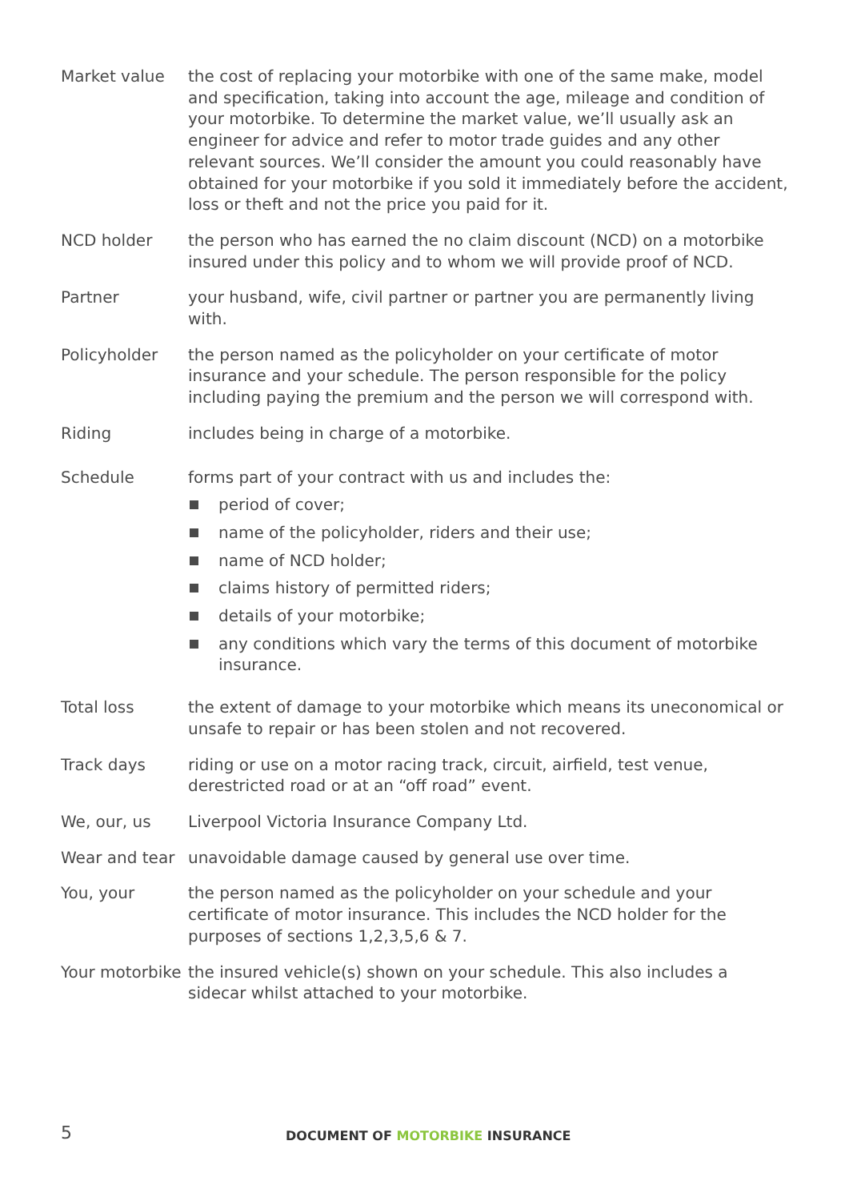Market value the cost of replacing your motorbike with one of the same make, model and specification, taking into account the age, mileage and condition of your motorbike. To determine the market value, we’ll usually ask an engineer for advice and refer to motor trade guides and any other relevant sources. We’ll consider the amount you could reasonably have obtained for your motorbike if you sold it immediately before the accident, loss or theft and not the price you paid for it.
NCD holder the person who has earned the no claim discount (NCD) on a motorbike insured under this policy and to whom we will provide proof of NCD.
Partner your husband, wife, civil partner or partner you are permanently living with.
Policyholder the person named as the policyholder on your certificate of motor insurance and your schedule. The person responsible for the policy including paying the premium and the person we will correspond with.
Riding includes being in charge of a motorbike.
Schedule forms part of your contract with us and includes the:
period of cover;
name of the policyholder, riders and their use;
name of NCD holder;
claims history of permitted riders;
details of your motorbike;
any conditions which vary the terms of this document of motorbike insurance.
Total loss the extent of damage to your motorbike which means its uneconomical or unsafe to repair or has been stolen and not recovered.
Track days riding or use on a motor racing track, circuit, airfield, test venue, derestricted road or at an “off road” event.
We, our, us Liverpool Victoria Insurance Company Ltd.
Wear and tear unavoidable damage caused by general use over time.
You, your the person named as the policyholder on your schedule and your certificate of motor insurance. This includes the NCD holder for the purposes of sections 1,2,3,5,6 & 7.
Your motorbike
the insured vehicle(s) shown on your schedule. This also includes a sidecar whilst attached to your motorbike.
5
DOCUMENT OF MOTORBIKE INSURANCE